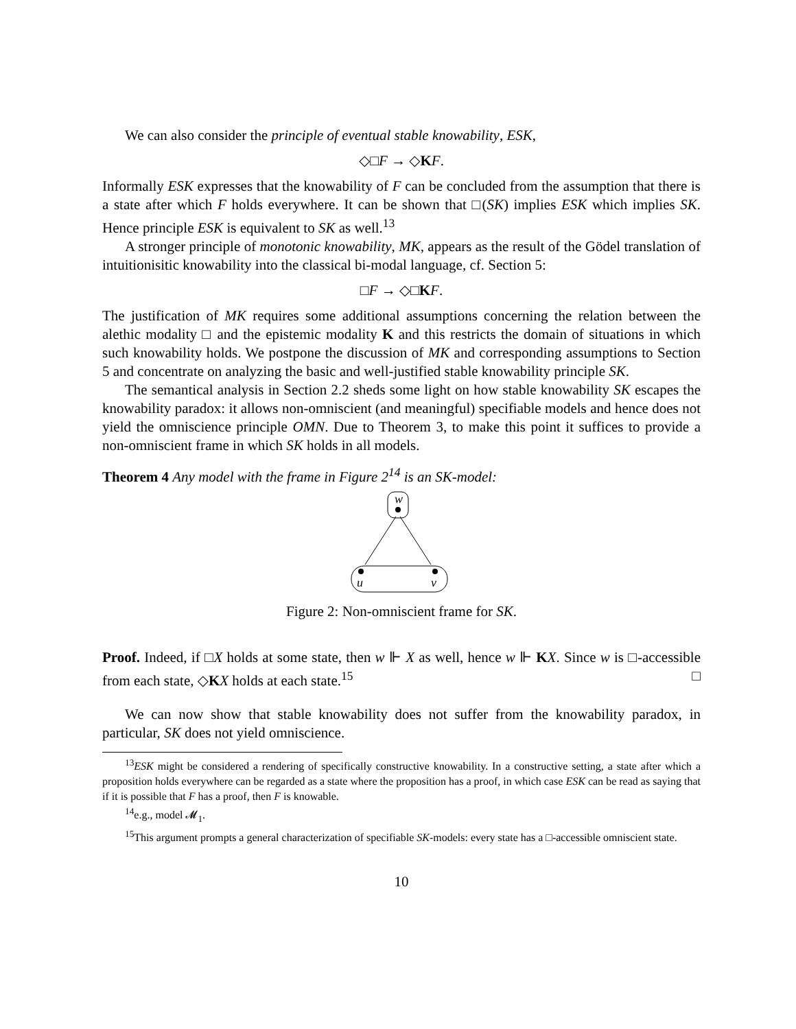We can also consider the principle of eventual stable knowability, ESK,
◇□F → ◇KF.
Informally ESK expresses that the knowability of F can be concluded from the assumption that there is a state after which F holds everywhere. It can be shown that □(SK) implies ESK which implies SK. Hence principle ESK is equivalent to SK as well.<sup>13</sup>
A stronger principle of monotonic knowability, MK, appears as the result of the Gödel translation of intuitionisitic knowability into the classical bi-modal language, cf. Section 5:
□F → ◇□KF.
The justification of MK requires some additional assumptions concerning the relation between the alethic modality □ and the epistemic modality K and this restricts the domain of situations in which such knowability holds. We postpone the discussion of MK and corresponding assumptions to Section 5 and concentrate on analyzing the basic and well-justified stable knowability principle SK.
The semantical analysis in Section 2.2 sheds some light on how stable knowability SK escapes the knowability paradox: it allows non-omniscient (and meaningful) specifiable models and hence does not yield the omniscience principle OMN. Due to Theorem 3, to make this point it suffices to provide a non-omniscient frame in which SK holds in all models.
Theorem 4 Any model with the frame in Figure 2<sup>14</sup> is an SK-model:
w
u
v
Figure 2: Non-omniscient frame for SK.
Proof. Indeed, if □X holds at some state, then w ⊩ X as well, hence w ⊩ KX. Since w is □-accessible from each state, ◇KX holds at each state.<sup>15</sup> □
We can now show that stable knowability does not suffer from the knowability paradox, in particular, SK does not yield omniscience.
<sup>13</sup> ESK might be considered a rendering of specifically constructive knowability. In a constructive setting, a state after which a proposition holds everywhere can be regarded as a state where the proposition has a proof, in which case ESK can be read as saying that if it is possible that F has a proof, then F is knowable.
<sup>14</sup> e.g., model 𝓜<sub>1</sub>.
<sup>15</sup> This argument prompts a general characterization of specifiable SK-models: every state has a □-accessible omniscient state.
10